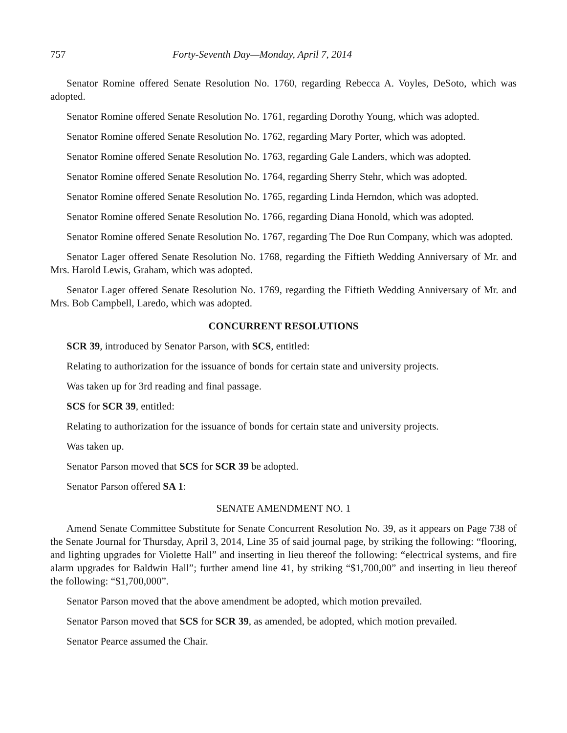757 Forty-Seventh Day—Monday, April 7, 2014
Senator Romine offered Senate Resolution No. 1760, regarding Rebecca A. Voyles, DeSoto, which was adopted.
Senator Romine offered Senate Resolution No. 1761, regarding Dorothy Young, which was adopted.
Senator Romine offered Senate Resolution No. 1762, regarding Mary Porter, which was adopted.
Senator Romine offered Senate Resolution No. 1763, regarding Gale Landers, which was adopted.
Senator Romine offered Senate Resolution No. 1764, regarding Sherry Stehr, which was adopted.
Senator Romine offered Senate Resolution No. 1765, regarding Linda Herndon, which was adopted.
Senator Romine offered Senate Resolution No. 1766, regarding Diana Honold, which was adopted.
Senator Romine offered Senate Resolution No. 1767, regarding The Doe Run Company, which was adopted.
Senator Lager offered Senate Resolution No. 1768, regarding the Fiftieth Wedding Anniversary of Mr. and Mrs. Harold Lewis, Graham, which was adopted.
Senator Lager offered Senate Resolution No. 1769, regarding the Fiftieth Wedding Anniversary of Mr. and Mrs. Bob Campbell, Laredo, which was adopted.
CONCURRENT RESOLUTIONS
SCR 39, introduced by Senator Parson, with SCS, entitled:
Relating to authorization for the issuance of bonds for certain state and university projects.
Was taken up for 3rd reading and final passage.
SCS for SCR 39, entitled:
Relating to authorization for the issuance of bonds for certain state and university projects.
Was taken up.
Senator Parson moved that SCS for SCR 39 be adopted.
Senator Parson offered SA 1:
SENATE AMENDMENT NO. 1
Amend Senate Committee Substitute for Senate Concurrent Resolution No. 39, as it appears on Page 738 of the Senate Journal for Thursday, April 3, 2014, Line 35 of said journal page, by striking the following: “flooring, and lighting upgrades for Violette Hall” and inserting in lieu thereof the following: “electrical systems, and fire alarm upgrades for Baldwin Hall”; further amend line 41, by striking “$1,700,00” and inserting in lieu thereof the following: “$1,700,000”.
Senator Parson moved that the above amendment be adopted, which motion prevailed.
Senator Parson moved that SCS for SCR 39, as amended, be adopted, which motion prevailed.
Senator Pearce assumed the Chair.